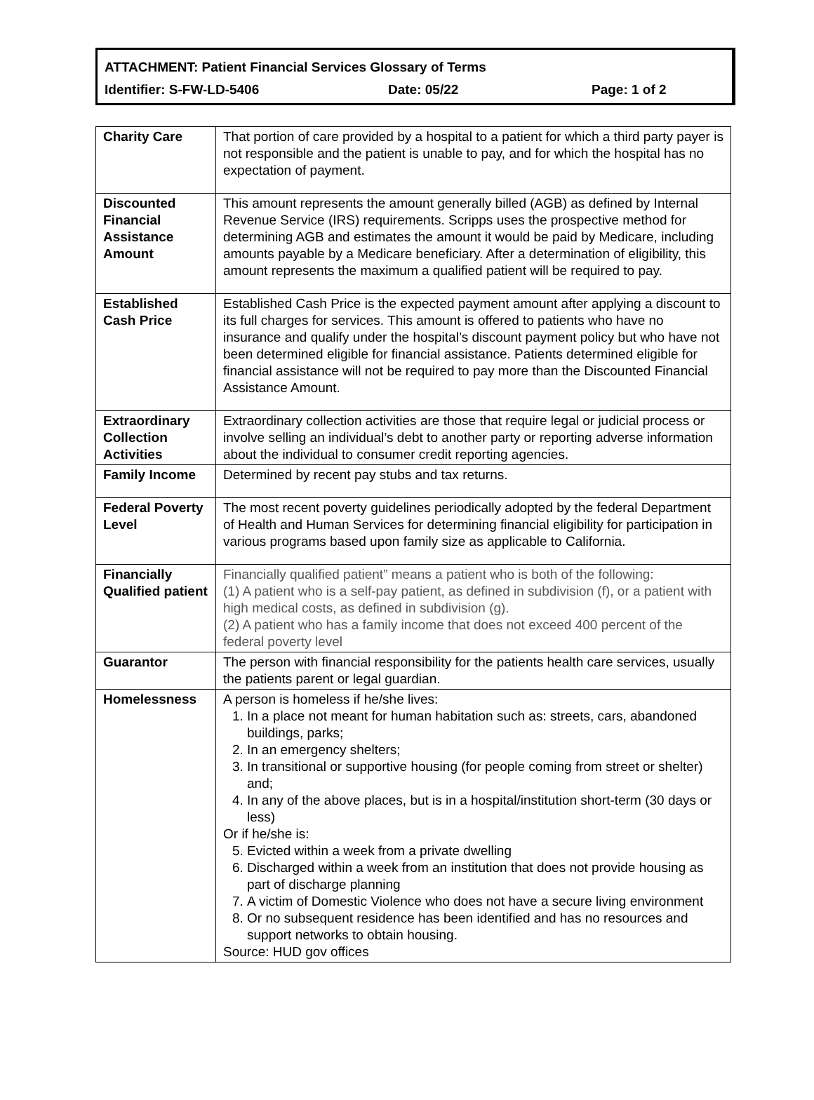ATTACHMENT: Patient Financial Services Glossary of Terms
Identifier: S-FW-LD-5406 Date: 05/22 Page: 1 of 2
| Charity Care | That portion of care provided by a hospital to a patient for which a third party payer is not responsible and the patient is unable to pay, and for which the hospital has no expectation of payment. |
| Discounted Financial Assistance Amount | This amount represents the amount generally billed (AGB) as defined by Internal Revenue Service (IRS) requirements. Scripps uses the prospective method for determining AGB and estimates the amount it would be paid by Medicare, including amounts payable by a Medicare beneficiary. After a determination of eligibility, this amount represents the maximum a qualified patient will be required to pay. |
| Established Cash Price | Established Cash Price is the expected payment amount after applying a discount to its full charges for services. This amount is offered to patients who have no insurance and qualify under the hospital’s discount payment policy but who have not been determined eligible for financial assistance. Patients determined eligible for financial assistance will not be required to pay more than the Discounted Financial Assistance Amount. |
| Extraordinary Collection Activities | Extraordinary collection activities are those that require legal or judicial process or involve selling an individual’s debt to another party or reporting adverse information about the individual to consumer credit reporting agencies. |
| Family Income | Determined by recent pay stubs and tax returns. |
| Federal Poverty Level | The most recent poverty guidelines periodically adopted by the federal Department of Health and Human Services for determining financial eligibility for participation in various programs based upon family size as applicable to California. |
| Financially Qualified patient | Financially qualified patient” means a patient who is both of the following: (1) A patient who is a self-pay patient, as defined in subdivision (f), or a patient with high medical costs, as defined in subdivision (g). (2) A patient who has a family income that does not exceed 400 percent of the federal poverty level |
| Guarantor | The person with financial responsibility for the patients health care services, usually the patients parent or legal guardian. |
| Homelessness | A person is homeless if he/she lives: 1. In a place not meant for human habitation such as: streets, cars, abandoned buildings, parks; 2. In an emergency shelters; 3. In transitional or supportive housing (for people coming from street or shelter) and; 4. In any of the above places, but is in a hospital/institution short-term (30 days or less) Or if he/she is: 5. Evicted within a week from a private dwelling 6. Discharged within a week from an institution that does not provide housing as part of discharge planning 7. A victim of Domestic Violence who does not have a secure living environment 8. Or no subsequent residence has been identified and has no resources and support networks to obtain housing. Source: HUD gov offices |